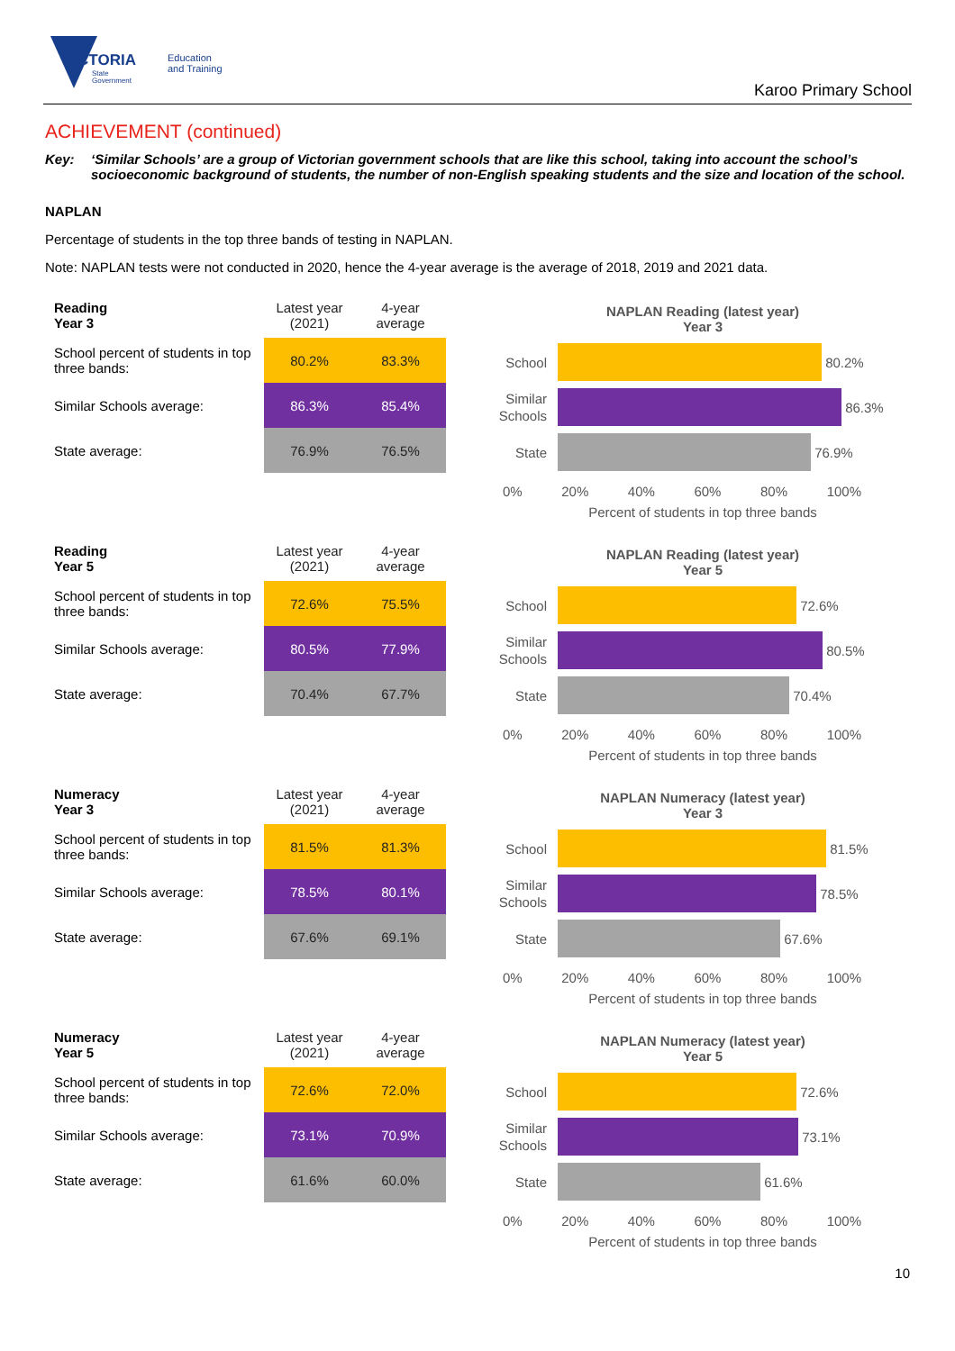VICTORIA
State
Government
Education
and Training
Karoo Primary School
ACHIEVEMENT (continued)
Key: ‘Similar Schools’ are a group of Victorian government schools that are like this school, taking into account the school’s socioeconomic background of students, the number of non-English speaking students and the size and location of the school.
NAPLAN
Percentage of students in the top three bands of testing in NAPLAN.
Note: NAPLAN tests were not conducted in 2020, hence the 4-year average is the average of 2018, 2019 and 2021 data.
| Reading Year 3 | Latest year (2021) | 4-year average |
| School percent of students in top three bands: | 80.2% | 83.3% |
| Similar Schools average: | 86.3% | 85.4% |
| State average: | 76.9% | 76.5% |
NAPLAN Reading (latest year)
Year 3
School
80.2%
Similar Schools
86.3%
State
76.9%
0% 20% 40% 60% 80% 100%
Percent of students in top three bands
| Reading Year 5 | Latest year (2021) | 4-year average |
| School percent of students in top three bands: | 72.6% | 75.5% |
| Similar Schools average: | 80.5% | 77.9% |
| State average: | 70.4% | 67.7% |
NAPLAN Reading (latest year)
Year 5
School
72.6%
Similar Schools
80.5%
State
70.4%
0% 20% 40% 60% 80% 100%
Percent of students in top three bands
| Numeracy Year 3 | Latest year (2021) | 4-year average |
| School percent of students in top three bands: | 81.5% | 81.3% |
| Similar Schools average: | 78.5% | 80.1% |
| State average: | 67.6% | 69.1% |
NAPLAN Numeracy (latest year)
Year 3
School
81.5%
Similar Schools
78.5%
State
67.6%
0% 20% 40% 60% 80% 100%
Percent of students in top three bands
| Numeracy Year 5 | Latest year (2021) | 4-year average |
| School percent of students in top three bands: | 72.6% | 72.0% |
| Similar Schools average: | 73.1% | 70.9% |
| State average: | 61.6% | 60.0% |
NAPLAN Numeracy (latest year)
Year 5
School
72.6%
Similar Schools
73.1%
State
61.6%
0% 20% 40% 60% 80% 100%
Percent of students in top three bands
10